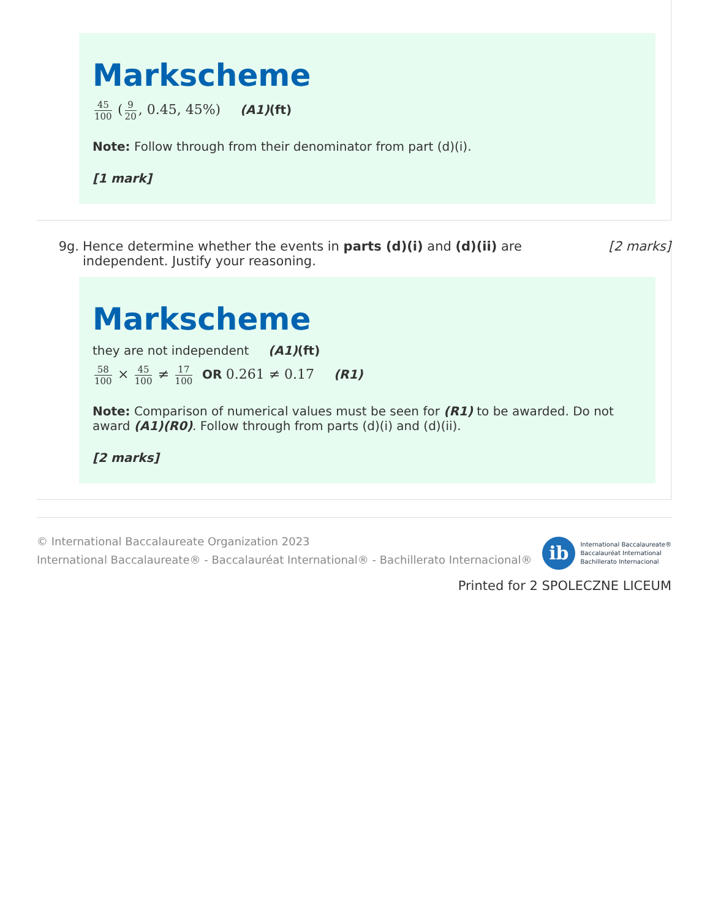Markscheme
45 100 (9 20, 0.45, 45%) (A1)(ft)
Note: Follow through from their denominator from part (d)(i).
[1 mark]
9g. Hence determine whether the events in parts (d)(i) and (d)(ii) are independent. Justify your reasoning.
[2 marks]
Markscheme
they are not independent (A1)(ft)
58 100 × 45 100 ≠ 17 100 OR 0.261 ≠ 0.17 (R1)
Note: Comparison of numerical values must be seen for (R1) to be awarded. Do not award (A1)(R0). Follow through from parts (d)(i) and (d)(ii).
[2 marks]
© International Baccalaureate Organization 2023
International Baccalaureate® - Baccalauréat International® - Bachillerato Internacional®
ib
International Baccalaureate®
Baccalauréat International
Bachillerato Internacional
Printed for 2 SPOLECZNE LICEUM